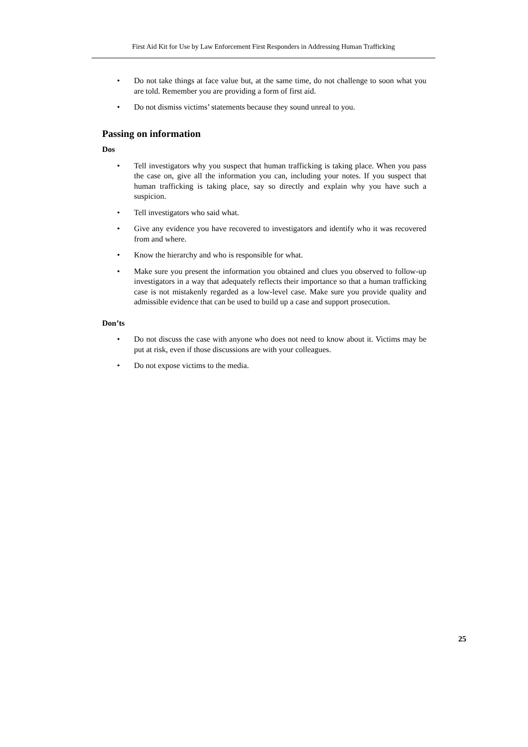First Aid Kit for Use by Law Enforcement First Responders in Addressing Human Trafficking
• Do not take things at face value but, at the same time, do not challenge to soon what you are told. Remember you are providing a form of first aid.
• Do not dismiss victims’ statements because they sound unreal to you.
Passing on information
Dos
• Tell investigators why you suspect that human trafficking is taking place. When you pass the case on, give all the information you can, including your notes. If you suspect that human trafficking is taking place, say so directly and explain why you have such a suspicion.
• Tell investigators who said what.
• Give any evidence you have recovered to investigators and identify who it was recovered from and where.
• Know the hierarchy and who is responsible for what.
• Make sure you present the information you obtained and clues you observed to follow-up investigators in a way that adequately reflects their importance so that a human trafficking case is not mistakenly regarded as a low-level case. Make sure you provide quality and admissible evidence that can be used to build up a case and support prosecution.
Don’ts
• Do not discuss the case with anyone who does not need to know about it. Victims may be put at risk, even if those discussions are with your colleagues.
• Do not expose victims to the media.
25